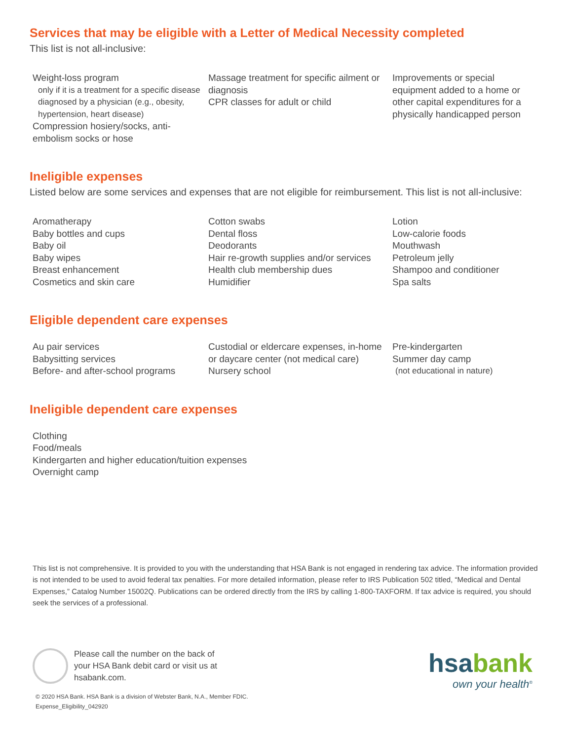Services that may be eligible with a Letter of Medical Necessity completed
This list is not all-inclusive:
Weight-loss program
only if it is a treatment for a specific disease diagnosed by a physician (e.g., obesity, hypertension, heart disease)
Compression hosiery/socks, anti-embolism socks or hose
Massage treatment for specific ailment or diagnosis
CPR classes for adult or child
Improvements or special equipment added to a home or other capital expenditures for a physically handicapped person
Ineligible expenses
Listed below are some services and expenses that are not eligible for reimbursement. This list is not all-inclusive:
Aromatherapy
Baby bottles and cups
Baby oil
Baby wipes
Breast enhancement
Cosmetics and skin care
Cotton swabs
Dental floss
Deodorants
Hair re-growth supplies and/or services
Health club membership dues
Humidifier
Lotion
Low-calorie foods
Mouthwash
Petroleum jelly
Shampoo and conditioner
Spa salts
Eligible dependent care expenses
Au pair services
Babysitting services
Before- and after-school programs
Custodial or eldercare expenses, in-home or daycare center (not medical care)
Nursery school
Pre-kindergarten
Summer day camp
(not educational in nature)
Ineligible dependent care expenses
Clothing
Food/meals
Kindergarten and higher education/tuition expenses
Overnight camp
This list is not comprehensive. It is provided to you with the understanding that HSA Bank is not engaged in rendering tax advice. The information provided is not intended to be used to avoid federal tax penalties. For more detailed information, please refer to IRS Publication 502 titled, “Medical and Dental Expenses,” Catalog Number 15002Q. Publications can be ordered directly from the IRS by calling 1-800-TAXFORM. If tax advice is required, you should seek the services of a professional.
Please call the number on the back of
your HSA Bank debit card or visit us at
hsabank.com.
© 2020 HSA Bank. HSA Bank is a division of Webster Bank, N.A., Member FDIC.
Expense_Eligibility_042920
hsabank
own your health<sup>®</sup>